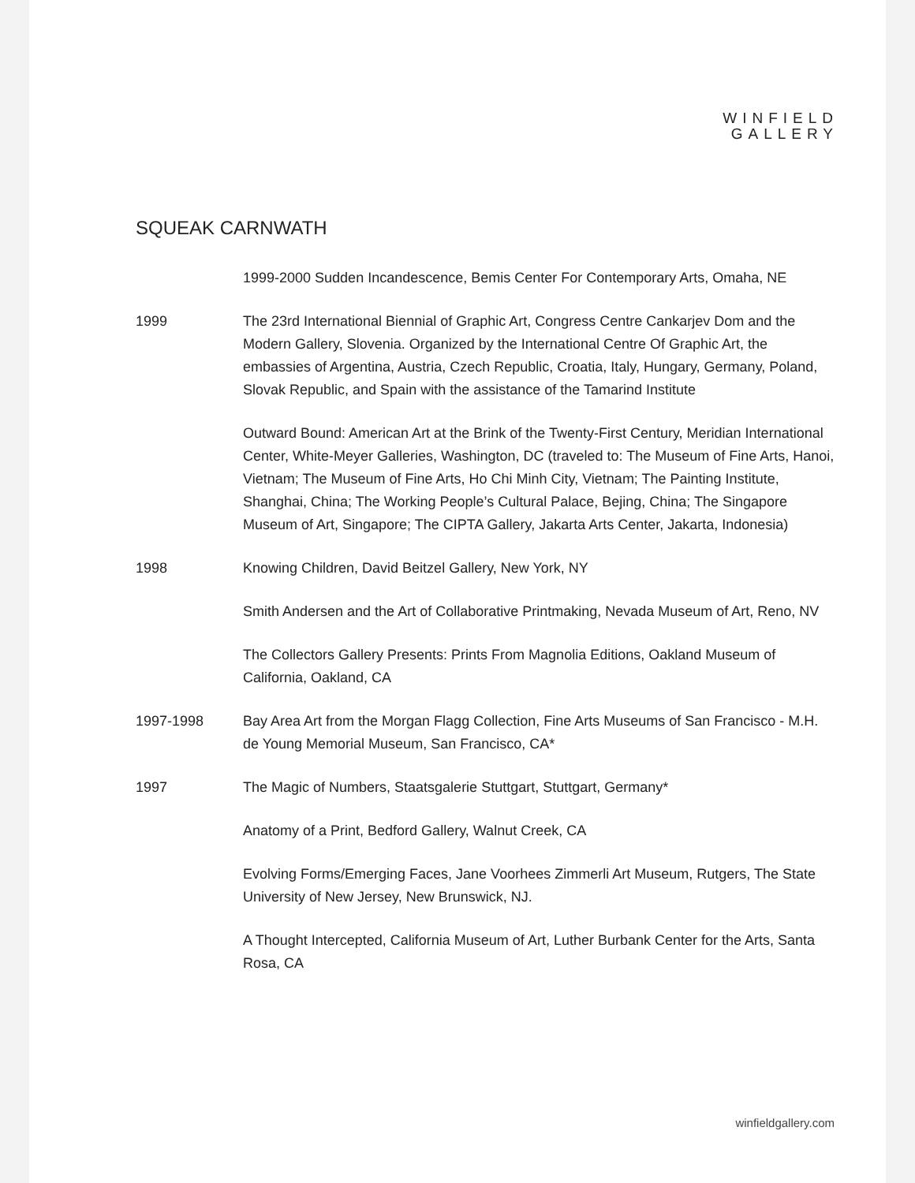WINFIELD
GALLERY
SQUEAK CARNWATH
1999-2000 Sudden Incandescence, Bemis Center For Contemporary Arts, Omaha, NE
1999 The 23rd International Biennial of Graphic Art, Congress Centre Cankarjev Dom and the Modern Gallery, Slovenia. Organized by the International Centre Of Graphic Art, the embassies of Argentina, Austria, Czech Republic, Croatia, Italy, Hungary, Germany, Poland, Slovak Republic, and Spain with the assistance of the Tamarind Institute
Outward Bound: American Art at the Brink of the Twenty-First Century, Meridian International Center, White-Meyer Galleries, Washington, DC (traveled to: The Museum of Fine Arts, Hanoi, Vietnam; The Museum of Fine Arts, Ho Chi Minh City, Vietnam; The Painting Institute, Shanghai, China; The Working People’s Cultural Palace, Bejing, China; The Singapore Museum of Art, Singapore; The CIPTA Gallery, Jakarta Arts Center, Jakarta, Indonesia)
1998 Knowing Children, David Beitzel Gallery, New York, NY
Smith Andersen and the Art of Collaborative Printmaking, Nevada Museum of Art, Reno, NV
The Collectors Gallery Presents: Prints From Magnolia Editions, Oakland Museum of California, Oakland, CA
1997-1998 Bay Area Art from the Morgan Flagg Collection, Fine Arts Museums of San Francisco - M.H. de Young Memorial Museum, San Francisco, CA*
1997 The Magic of Numbers, Staatsgalerie Stuttgart, Stuttgart, Germany*
Anatomy of a Print, Bedford Gallery, Walnut Creek, CA
Evolving Forms/Emerging Faces, Jane Voorhees Zimmerli Art Museum, Rutgers, The State University of New Jersey, New Brunswick, NJ.
A Thought Intercepted, California Museum of Art, Luther Burbank Center for the Arts, Santa Rosa, CA
winfieldgallery.com